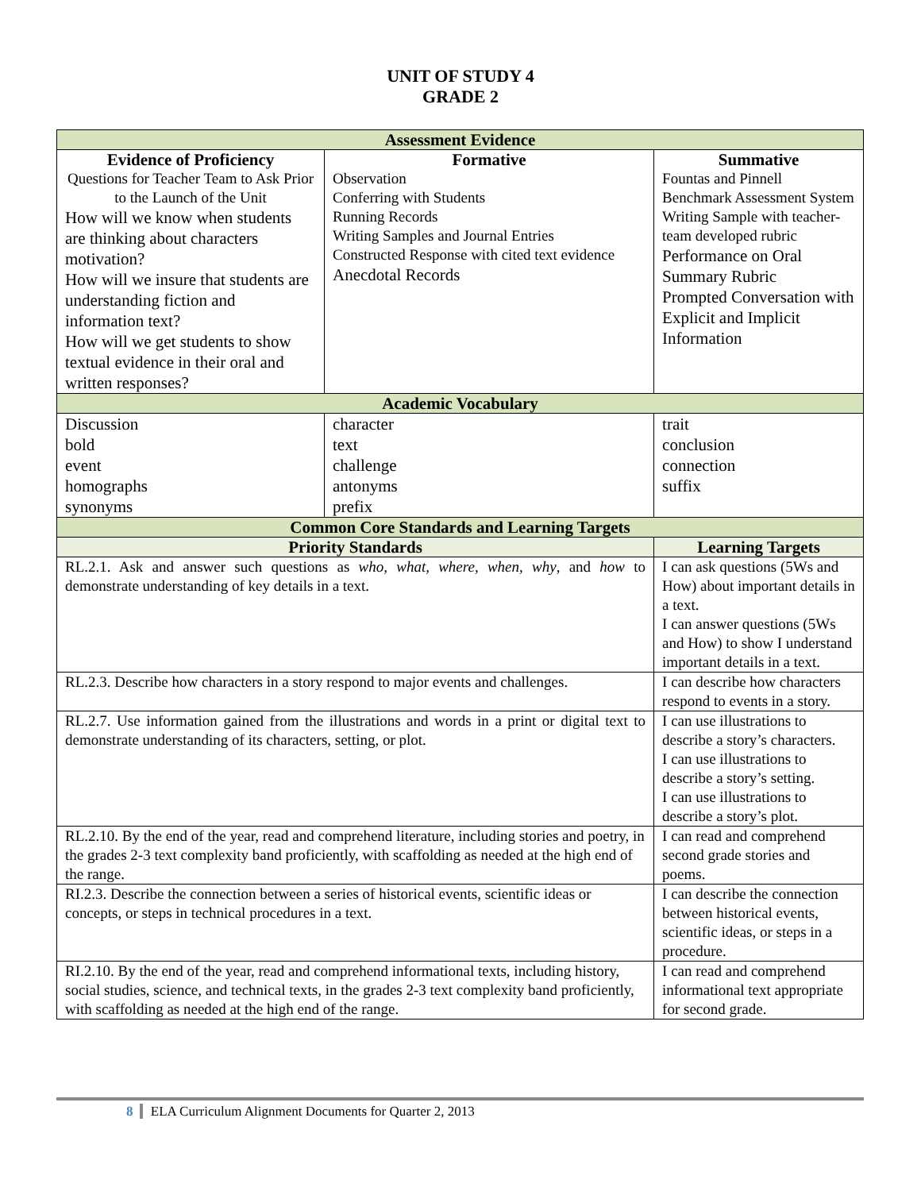UNIT OF STUDY 4
GRADE 2
| Assessment Evidence | | | |
| Evidence of Proficiency Questions for Teacher Team to Ask Prior to the Launch of the Unit How will we know when students are thinking about characters motivation? How will we insure that students are understanding fiction and information text? How will we get students to show textual evidence in their oral and written responses? | Formative Observation Conferring with Students Running Records Writing Samples and Journal Entries Constructed Response with cited text evidence Anecdotal Records | | Summative Fountas and Pinnell Benchmark Assessment System Writing Sample with teacher-team developed rubric Performance on Oral Summary Rubric Prompted Conversation with Explicit and Implicit Information |
| Academic Vocabulary | | | |
| Discussion bold event homographs synonyms | character text challenge antonyms prefix | | trait conclusion connection suffix |
| Common Core Standards and Learning Targets | | | |
| Priority Standards | | Learning Targets | |
| RL.2.1. Ask and answer such questions as who, what, where, when, why , and how to demonstrate understanding of key details in a text. | | I can ask questions (5Ws and How) about important details in a text. I can answer questions (5Ws and How) to show I understand important details in a text. | |
| RL.2.3. Describe how characters in a story respond to major events and challenges. | | I can describe how characters respond to events in a story. | |
| RL.2.7. Use information gained from the illustrations and words in a print or digital text to demonstrate understanding of its characters, setting, or plot. | | I can use illustrations to describe a story’s characters. I can use illustrations to describe a story’s setting. I can use illustrations to describe a story’s plot. | |
| RL.2.10. By the end of the year, read and comprehend literature, including stories and poetry, in the grades 2-3 text complexity band proficiently, with scaffolding as needed at the high end of the range. | | I can read and comprehend second grade stories and poems. | |
| RI.2.3. Describe the connection between a series of historical events, scientific ideas or concepts, or steps in technical procedures in a text. | | I can describe the connection between historical events, scientific ideas, or steps in a procedure. | |
| RI.2.10. By the end of the year, read and comprehend informational texts, including history, social studies, science, and technical texts, in the grades 2-3 text complexity band proficiently, with scaffolding as needed at the high end of the range. | | I can read and comprehend informational text appropriate for second grade. | |
8 ELA Curriculum Alignment Documents for Quarter 2, 2013